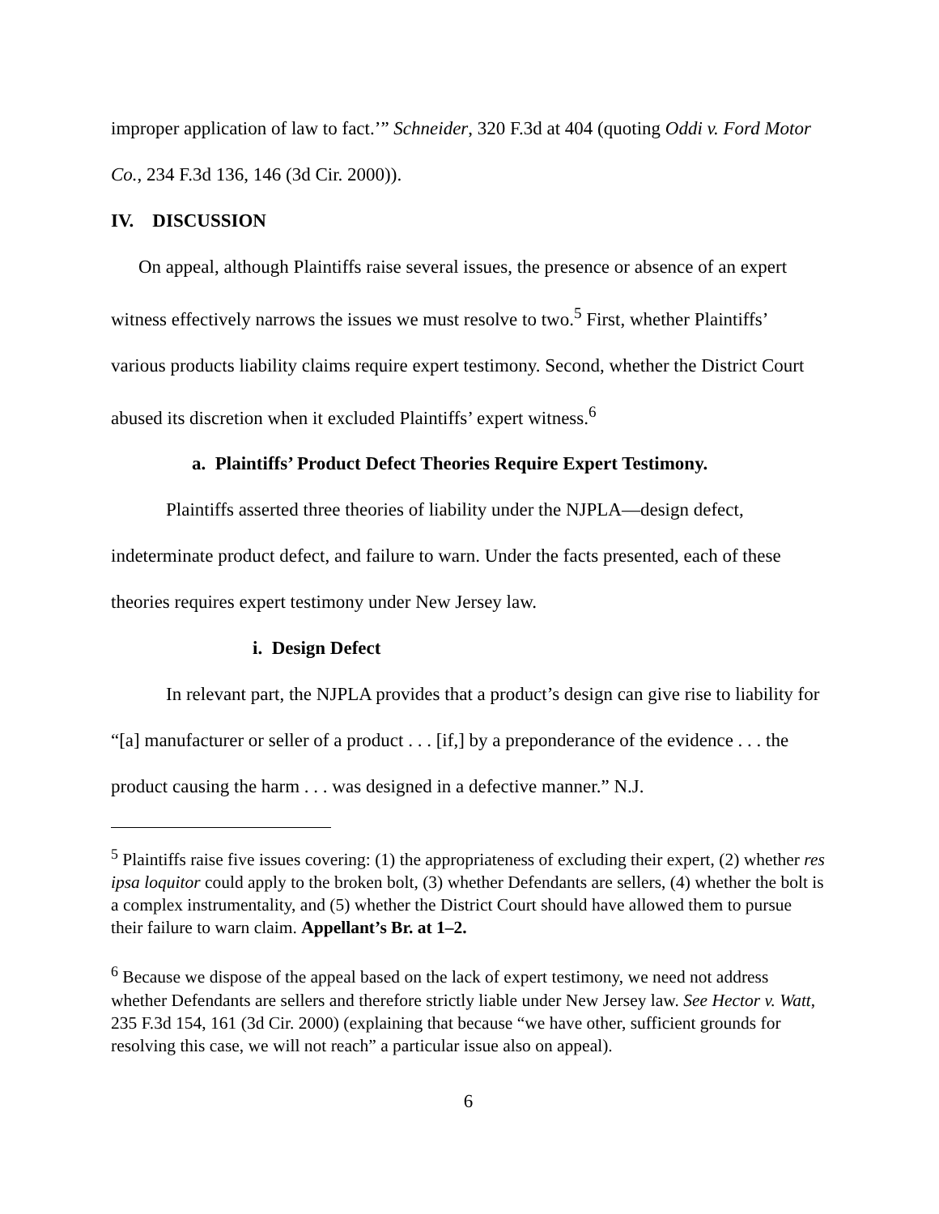improper application of law to fact.’” Schneider, 320 F.3d at 404 (quoting Oddi v. Ford Motor Co., 234 F.3d 136, 146 (3d Cir. 2000)).
IV. DISCUSSION
On appeal, although Plaintiffs raise several issues, the presence or absence of an expert witness effectively narrows the issues we must resolve to two.<sup>5</sup> First, whether Plaintiffs’ various products liability claims require expert testimony. Second, whether the District Court abused its discretion when it excluded Plaintiffs’ expert witness.<sup>6</sup>
a. Plaintiffs’ Product Defect Theories Require Expert Testimony.
Plaintiffs asserted three theories of liability under the NJPLA—design defect, indeterminate product defect, and failure to warn. Under the facts presented, each of these theories requires expert testimony under New Jersey law.
i. Design Defect
In relevant part, the NJPLA provides that a product’s design can give rise to liability for “[a] manufacturer or seller of a product . . . [if,] by a preponderance of the evidence . . . the product causing the harm . . . was designed in a defective manner.” N.J.
<sup>5</sup> Plaintiffs raise five issues covering: (1) the appropriateness of excluding their expert, (2) whether res ipsa loquitor could apply to the broken bolt, (3) whether Defendants are sellers, (4) whether the bolt is a complex instrumentality, and (5) whether the District Court should have allowed them to pursue their failure to warn claim. Appellant’s Br. at 1–2.
<sup>6</sup> Because we dispose of the appeal based on the lack of expert testimony, we need not address whether Defendants are sellers and therefore strictly liable under New Jersey law. See Hector v. Watt, 235 F.3d 154, 161 (3d Cir. 2000) (explaining that because “we have other, sufficient grounds for resolving this case, we will not reach” a particular issue also on appeal).
6